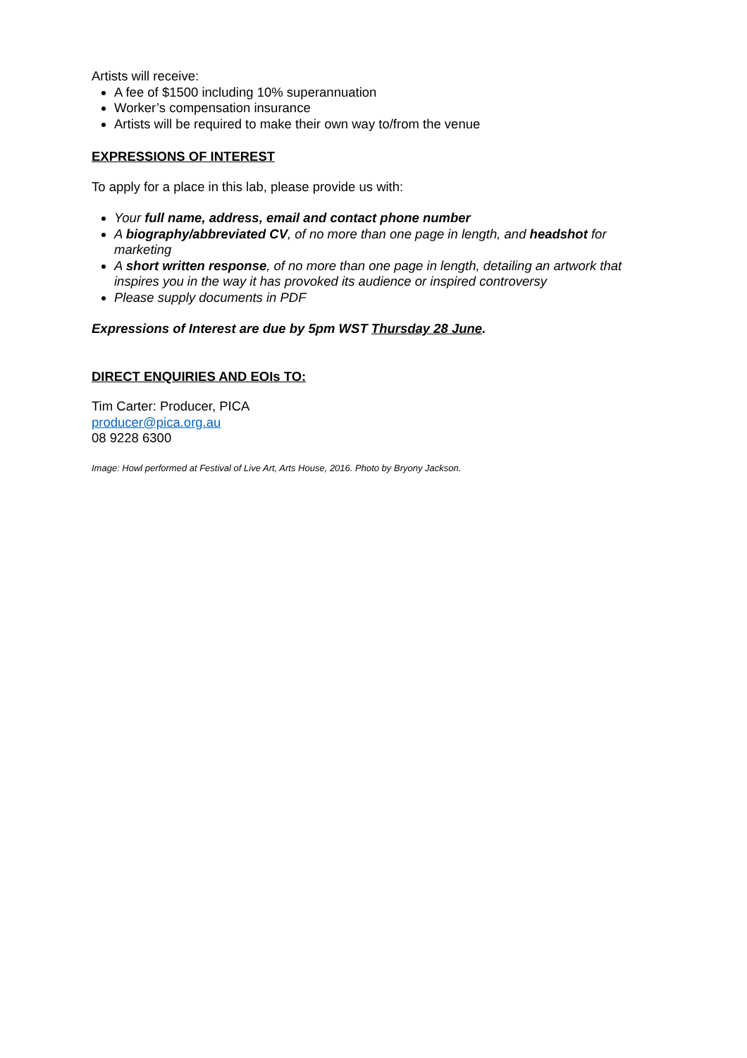Artists will receive:
A fee of $1500 including 10% superannuation
Worker’s compensation insurance
Artists will be required to make their own way to/from the venue
EXPRESSIONS OF INTEREST
To apply for a place in this lab, please provide us with:
Your full name, address, email and contact phone number
A biography/abbreviated CV, of no more than one page in length, and headshot for marketing
A short written response, of no more than one page in length, detailing an artwork that inspires you in the way it has provoked its audience or inspired controversy
Please supply documents in PDF
Expressions of Interest are due by 5pm WST Thursday 28 June.
DIRECT ENQUIRIES AND EOIs TO:
Tim Carter: Producer, PICA
producer@pica.org.au
08 9228 6300
Image: Howl performed at Festival of Live Art, Arts House, 2016. Photo by Bryony Jackson.